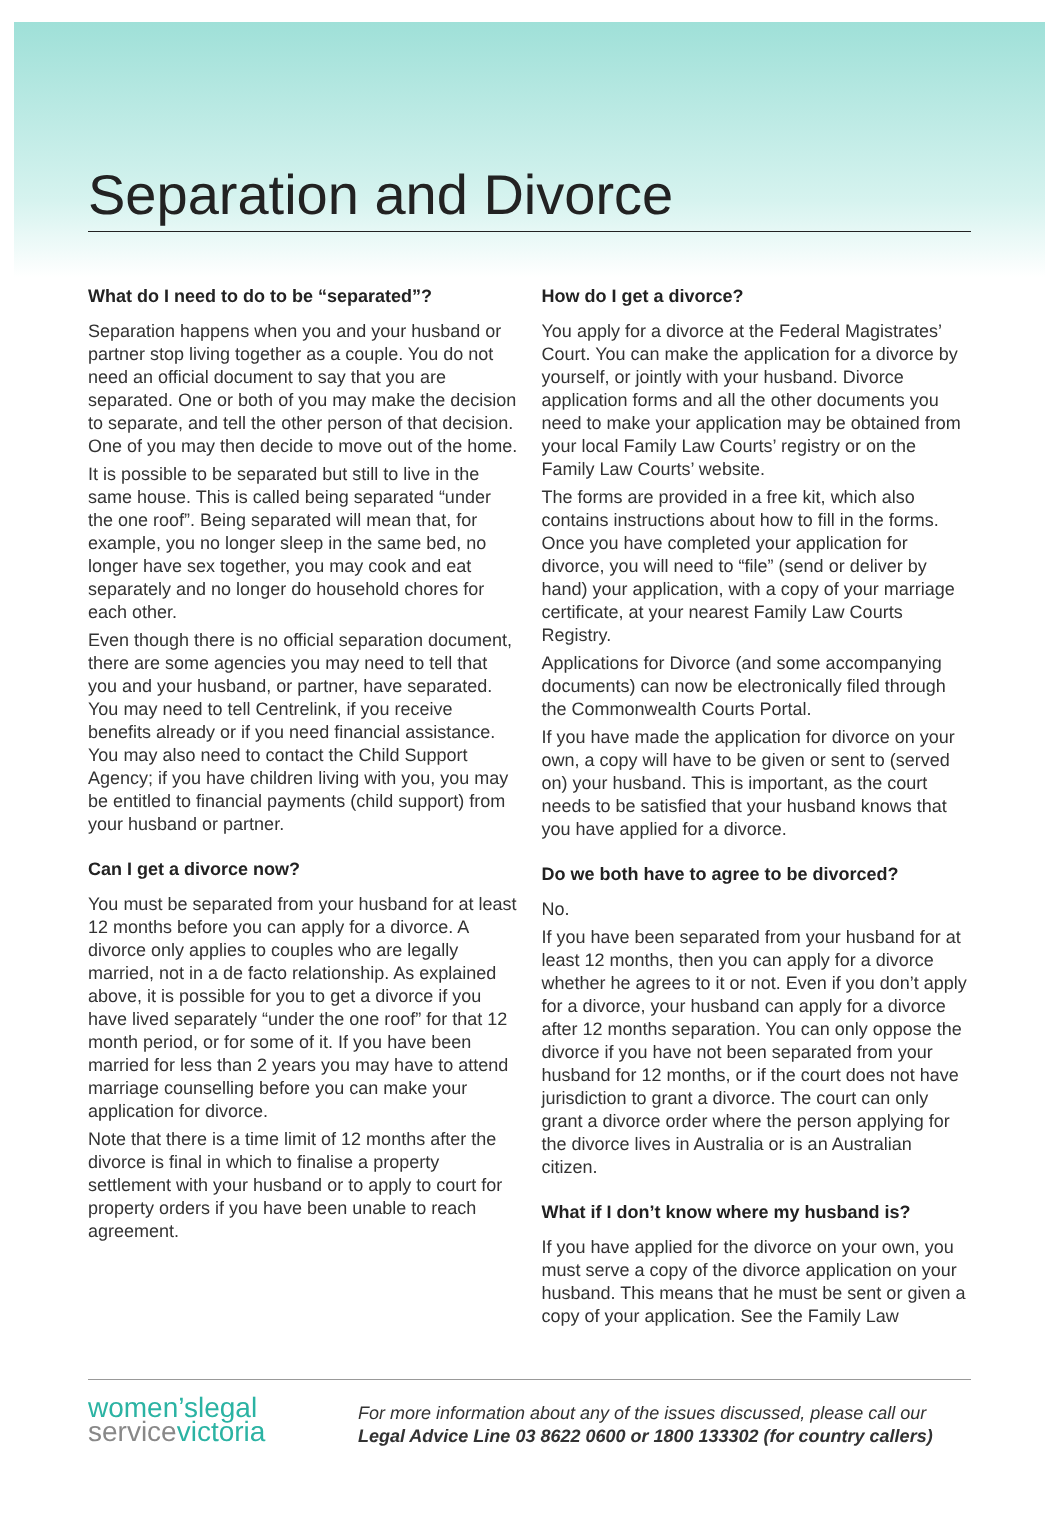Separation and Divorce
What do I need to do to be “separated”?
Separation happens when you and your husband or partner stop living together as a couple. You do not need an official document to say that you are separated. One or both of you may make the decision to separate, and tell the other person of that decision. One of you may then decide to move out of the home.
It is possible to be separated but still to live in the same house. This is called being separated “under the one roof”. Being separated will mean that, for example, you no longer sleep in the same bed, no longer have sex together, you may cook and eat separately and no longer do household chores for each other.
Even though there is no official separation document, there are some agencies you may need to tell that you and your husband, or partner, have separated. You may need to tell Centrelink, if you receive benefits already or if you need financial assistance. You may also need to contact the Child Support Agency; if you have children living with you, you may be entitled to financial payments (child support) from your husband or partner.
Can I get a divorce now?
You must be separated from your husband for at least 12 months before you can apply for a divorce. A divorce only applies to couples who are legally married, not in a de facto relationship. As explained above, it is possible for you to get a divorce if you have lived separately “under the one roof” for that 12 month period, or for some of it. If you have been married for less than 2 years you may have to attend marriage counselling before you can make your application for divorce.
Note that there is a time limit of 12 months after the divorce is final in which to finalise a property settlement with your husband or to apply to court for property orders if you have been unable to reach agreement.
How do I get a divorce?
You apply for a divorce at the Federal Magistrates’ Court. You can make the application for a divorce by yourself, or jointly with your husband. Divorce application forms and all the other documents you need to make your application may be obtained from your local Family Law Courts’ registry or on the Family Law Courts’ website.
The forms are provided in a free kit, which also contains instructions about how to fill in the forms. Once you have completed your application for divorce, you will need to “file” (send or deliver by hand) your application, with a copy of your marriage certificate, at your nearest Family Law Courts Registry.
Applications for Divorce (and some accompanying documents) can now be electronically filed through the Commonwealth Courts Portal.
If you have made the application for divorce on your own, a copy will have to be given or sent to (served on) your husband. This is important, as the court needs to be satisfied that your husband knows that you have applied for a divorce.
Do we both have to agree to be divorced?
No.
If you have been separated from your husband for at least 12 months, then you can apply for a divorce whether he agrees to it or not. Even if you don’t apply for a divorce, your husband can apply for a divorce after 12 months separation. You can only oppose the divorce if you have not been separated from your husband for 12 months, or if the court does not have jurisdiction to grant a divorce. The court can only grant a divorce order where the person applying for the divorce lives in Australia or is an Australian citizen.
What if I don’t know where my husband is?
If you have applied for the divorce on your own, you must serve a copy of the divorce application on your husband. This means that he must be sent or given a copy of your application. See the Family Law
women’slegal
servicevictoria
For more information about any of the issues discussed, please call our
Legal Advice Line 03 8622 0600 or 1800 133302 (for country callers)